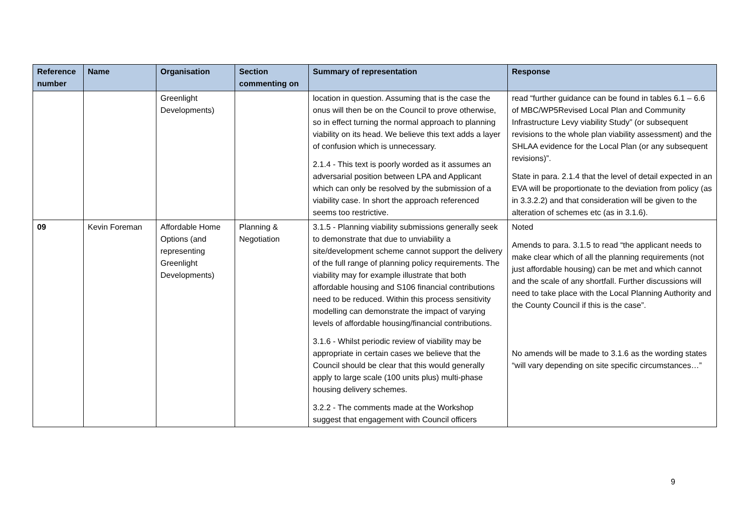| Reference number | Name | Organisation | Section commenting on | Summary of representation | Response |
| --- | --- | --- | --- | --- | --- |
| | | Greenlight Developments) | | location in question. Assuming that is the case the onus will then be on the Council to prove otherwise, so in effect turning the normal approach to planning viability on its head. We believe this text adds a layer of confusion which is unnecessary. 2.1.4 - This text is poorly worded as it assumes an adversarial position between LPA and Applicant which can only be resolved by the submission of a viability case. In short the approach referenced seems too restrictive. | read “further guidance can be found in tables 6.1 – 6.6 of MBC/WP5Revised Local Plan and Community Infrastructure Levy viability Study” (or subsequent revisions to the whole plan viability assessment) and the SHLAA evidence for the Local Plan (or any subsequent revisions)”. State in para. 2.1.4 that the level of detail expected in an EVA will be proportionate to the deviation from policy (as in 3.3.2.2) and that consideration will be given to the alteration of schemes etc (as in 3.1.6). |
| 09 | Kevin Foreman | Affordable Home Options (and representing Greenlight Developments) | Planning & Negotiation | 3.1.5 - Planning viability submissions generally seek to demonstrate that due to unviability a site/development scheme cannot support the delivery of the full range of planning policy requirements. The viability may for example illustrate that both affordable housing and S106 financial contributions need to be reduced. Within this process sensitivity modelling can demonstrate the impact of varying levels of affordable housing/financial contributions. 3.1.6 - Whilst periodic review of viability may be appropriate in certain cases we believe that the Council should be clear that this would generally apply to large scale (100 units plus) multi-phase housing delivery schemes. 3.2.2 - The comments made at the Workshop suggest that engagement with Council officers | Noted Amends to para. 3.1.5 to read “the applicant needs to make clear which of all the planning requirements (not just affordable housing) can be met and which cannot and the scale of any shortfall. Further discussions will need to take place with the Local Planning Authority and the County Council if this is the case”. No amends will be made to 3.1.6 as the wording states “will vary depending on site specific circumstances…” |
9